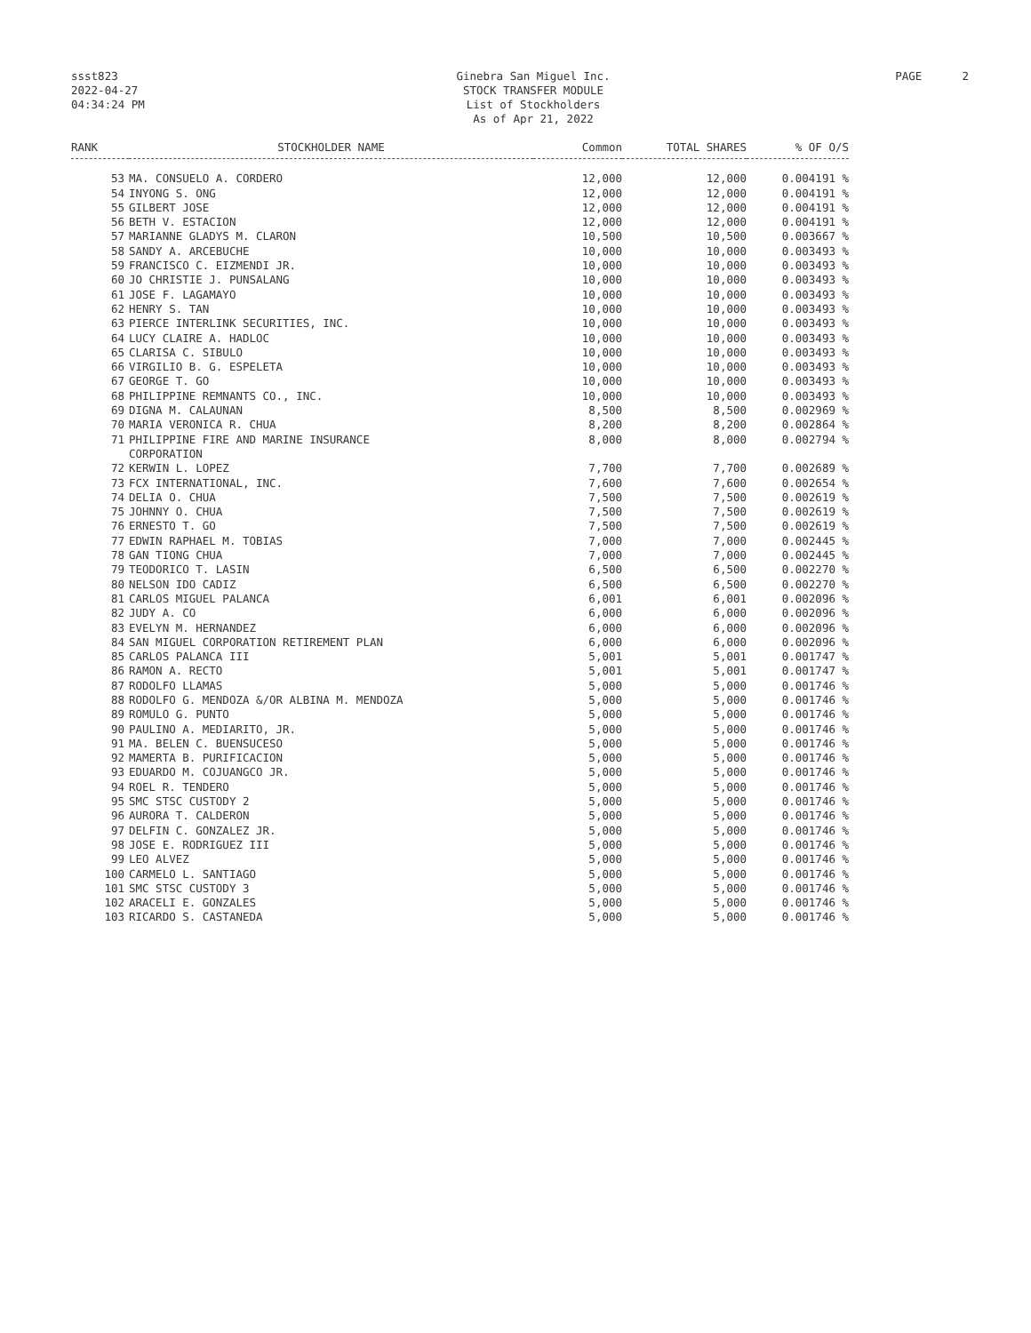ssst823
2022-04-27
04:34:24 PM
Ginebra San Miguel Inc.
STOCK TRANSFER MODULE
List of Stockholders
As of Apr 21, 2022
PAGE 2
| RANK | STOCKHOLDER NAME | Common | TOTAL SHARES | % OF O/S |
| --- | --- | --- | --- | --- |
| 53 | MA. CONSUELO A. CORDERO | 12,000 | 12,000 | 0.004191 % |
| 54 | INYONG S. ONG | 12,000 | 12,000 | 0.004191 % |
| 55 | GILBERT JOSE | 12,000 | 12,000 | 0.004191 % |
| 56 | BETH V. ESTACION | 12,000 | 12,000 | 0.004191 % |
| 57 | MARIANNE GLADYS M. CLARON | 10,500 | 10,500 | 0.003667 % |
| 58 | SANDY A. ARCEBUCHE | 10,000 | 10,000 | 0.003493 % |
| 59 | FRANCISCO C. EIZMENDI JR. | 10,000 | 10,000 | 0.003493 % |
| 60 | JO CHRISTIE J. PUNSALANG | 10,000 | 10,000 | 0.003493 % |
| 61 | JOSE F. LAGAMAYO | 10,000 | 10,000 | 0.003493 % |
| 62 | HENRY S. TAN | 10,000 | 10,000 | 0.003493 % |
| 63 | PIERCE INTERLINK SECURITIES, INC. | 10,000 | 10,000 | 0.003493 % |
| 64 | LUCY CLAIRE A. HADLOC | 10,000 | 10,000 | 0.003493 % |
| 65 | CLARISA C. SIBULO | 10,000 | 10,000 | 0.003493 % |
| 66 | VIRGILIO B. G. ESPELETA | 10,000 | 10,000 | 0.003493 % |
| 67 | GEORGE T. GO | 10,000 | 10,000 | 0.003493 % |
| 68 | PHILIPPINE REMNANTS CO., INC. | 10,000 | 10,000 | 0.003493 % |
| 69 | DIGNA M. CALAUNAN | 8,500 | 8,500 | 0.002969 % |
| 70 | MARIA VERONICA R. CHUA | 8,200 | 8,200 | 0.002864 % |
| 71 | PHILIPPINE FIRE AND MARINE INSURANCE CORPORATION | 8,000 | 8,000 | 0.002794 % |
| 72 | KERWIN L. LOPEZ | 7,700 | 7,700 | 0.002689 % |
| 73 | FCX INTERNATIONAL, INC. | 7,600 | 7,600 | 0.002654 % |
| 74 | DELIA O. CHUA | 7,500 | 7,500 | 0.002619 % |
| 75 | JOHNNY O. CHUA | 7,500 | 7,500 | 0.002619 % |
| 76 | ERNESTO T. GO | 7,500 | 7,500 | 0.002619 % |
| 77 | EDWIN RAPHAEL M. TOBIAS | 7,000 | 7,000 | 0.002445 % |
| 78 | GAN TIONG CHUA | 7,000 | 7,000 | 0.002445 % |
| 79 | TEODORICO T. LASIN | 6,500 | 6,500 | 0.002270 % |
| 80 | NELSON IDO CADIZ | 6,500 | 6,500 | 0.002270 % |
| 81 | CARLOS MIGUEL PALANCA | 6,001 | 6,001 | 0.002096 % |
| 82 | JUDY A. CO | 6,000 | 6,000 | 0.002096 % |
| 83 | EVELYN M. HERNANDEZ | 6,000 | 6,000 | 0.002096 % |
| 84 | SAN MIGUEL CORPORATION RETIREMENT PLAN | 6,000 | 6,000 | 0.002096 % |
| 85 | CARLOS PALANCA III | 5,001 | 5,001 | 0.001747 % |
| 86 | RAMON A. RECTO | 5,001 | 5,001 | 0.001747 % |
| 87 | RODOLFO LLAMAS | 5,000 | 5,000 | 0.001746 % |
| 88 | RODOLFO G. MENDOZA &/OR ALBINA M. MENDOZA | 5,000 | 5,000 | 0.001746 % |
| 89 | ROMULO G. PUNTO | 5,000 | 5,000 | 0.001746 % |
| 90 | PAULINO A. MEDIARITO, JR. | 5,000 | 5,000 | 0.001746 % |
| 91 | MA. BELEN C. BUENSUCESO | 5,000 | 5,000 | 0.001746 % |
| 92 | MAMERTA B. PURIFICACION | 5,000 | 5,000 | 0.001746 % |
| 93 | EDUARDO M. COJUANGCO JR. | 5,000 | 5,000 | 0.001746 % |
| 94 | ROEL R. TENDERO | 5,000 | 5,000 | 0.001746 % |
| 95 | SMC STSC CUSTODY 2 | 5,000 | 5,000 | 0.001746 % |
| 96 | AURORA T. CALDERON | 5,000 | 5,000 | 0.001746 % |
| 97 | DELFIN C. GONZALEZ JR. | 5,000 | 5,000 | 0.001746 % |
| 98 | JOSE E. RODRIGUEZ III | 5,000 | 5,000 | 0.001746 % |
| 99 | LEO ALVEZ | 5,000 | 5,000 | 0.001746 % |
| 100 | CARMELO L. SANTIAGO | 5,000 | 5,000 | 0.001746 % |
| 101 | SMC STSC CUSTODY 3 | 5,000 | 5,000 | 0.001746 % |
| 102 | ARACELI E. GONZALES | 5,000 | 5,000 | 0.001746 % |
| 103 | RICARDO S. CASTANEDA | 5,000 | 5,000 | 0.001746 % |